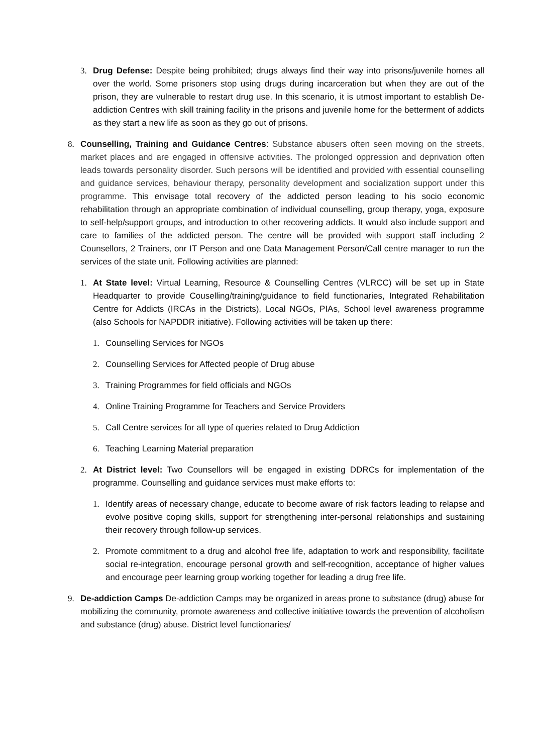3. Drug Defense: Despite being prohibited; drugs always find their way into prisons/juvenile homes all over the world. Some prisoners stop using drugs during incarceration but when they are out of the prison, they are vulnerable to restart drug use. In this scenario, it is utmost important to establish De-addiction Centres with skill training facility in the prisons and juvenile home for the betterment of addicts as they start a new life as soon as they go out of prisons.
8. Counselling, Training and Guidance Centres: Substance abusers often seen moving on the streets, market places and are engaged in offensive activities. The prolonged oppression and deprivation often leads towards personality disorder. Such persons will be identified and provided with essential counselling and guidance services, behaviour therapy, personality development and socialization support under this programme. This envisage total recovery of the addicted person leading to his socio economic rehabilitation through an appropriate combination of individual counselling, group therapy, yoga, exposure to self-help/support groups, and introduction to other recovering addicts. It would also include support and care to families of the addicted person. The centre will be provided with support staff including 2 Counsellors, 2 Trainers, onr IT Person and one Data Management Person/Call centre manager to run the services of the state unit. Following activities are planned:
1. At State level: Virtual Learning, Resource & Counselling Centres (VLRCC) will be set up in State Headquarter to provide Couselling/training/guidance to field functionaries, Integrated Rehabilitation Centre for Addicts (IRCAs in the Districts), Local NGOs, PIAs, School level awareness programme (also Schools for NAPDDR initiative). Following activities will be taken up there:
1. Counselling Services for NGOs
2. Counselling Services for Affected people of Drug abuse
3. Training Programmes for field officials and NGOs
4. Online Training Programme for Teachers and Service Providers
5. Call Centre services for all type of queries related to Drug Addiction
6. Teaching Learning Material preparation
2. At District level: Two Counsellors will be engaged in existing DDRCs for implementation of the programme. Counselling and guidance services must make efforts to:
1. Identify areas of necessary change, educate to become aware of risk factors leading to relapse and evolve positive coping skills, support for strengthening inter-personal relationships and sustaining their recovery through follow-up services.
2. Promote commitment to a drug and alcohol free life, adaptation to work and responsibility, facilitate social re-integration, encourage personal growth and self-recognition, acceptance of higher values and encourage peer learning group working together for leading a drug free life.
9. De-addiction Camps De-addiction Camps may be organized in areas prone to substance (drug) abuse for mobilizing the community, promote awareness and collective initiative towards the prevention of alcoholism and substance (drug) abuse. District level functionaries/